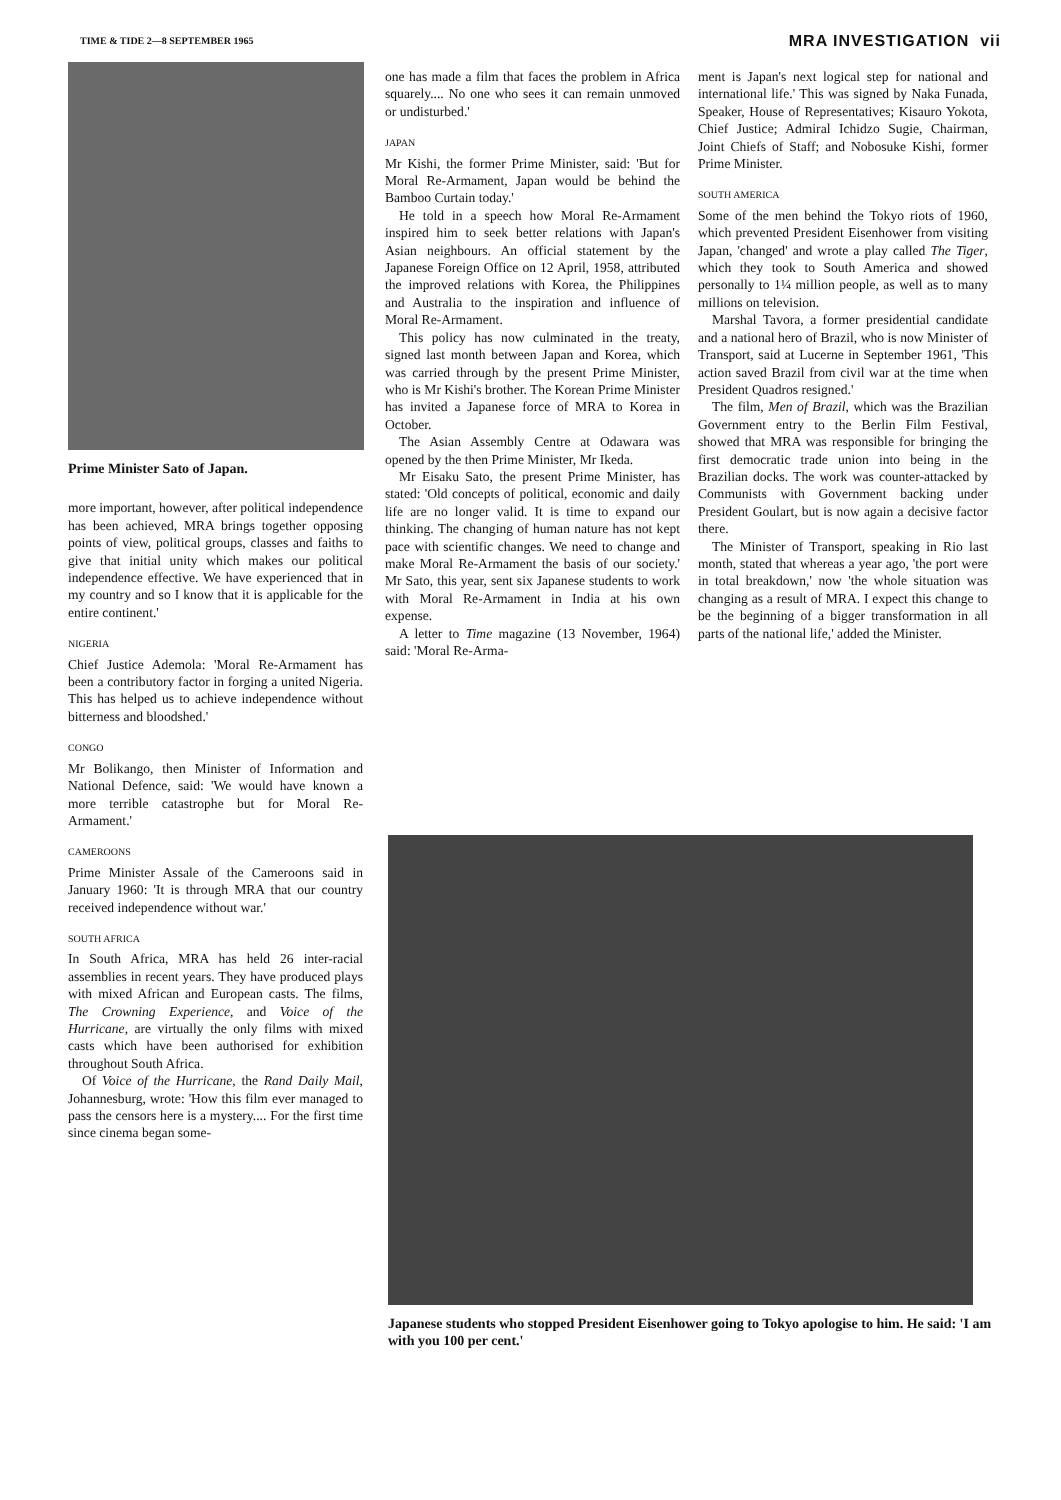TIME & TIDE 2—8 SEPTEMBER 1965 MRA INVESTIGATION vii
Prime Minister Sato of Japan.
more important, however, after political independence has been achieved, MRA brings together opposing points of view, political groups, classes and faiths to give that initial unity which makes our political independence effective. We have experienced that in my country and so I know that it is applicable for the entire continent.'
NIGERIA
Chief Justice Ademola: 'Moral Re-Armament has been a contributory factor in forging a united Nigeria. This has helped us to achieve independence without bitterness and bloodshed.'
CONGO
Mr Bolikango, then Minister of Information and National Defence, said: 'We would have known a more terrible catastrophe but for Moral Re-Armament.'
CAMEROONS
Prime Minister Assale of the Cameroons said in January 1960: 'It is through MRA that our country received independence without war.'
SOUTH AFRICA
In South Africa, MRA has held 26 inter-racial assemblies in recent years. They have produced plays with mixed African and European casts. The films, The Crowning Experience, and Voice of the Hurricane, are virtually the only films with mixed casts which have been authorised for exhibition throughout South Africa.
Of Voice of the Hurricane, the Rand Daily Mail, Johannesburg, wrote: 'How this film ever managed to pass the censors here is a mystery.... For the first time since cinema began some-
one has made a film that faces the problem in Africa squarely.... No one who sees it can remain unmoved or undisturbed.'
JAPAN
Mr Kishi, the former Prime Minister, said: 'But for Moral Re-Armament, Japan would be behind the Bamboo Curtain today.'
He told in a speech how Moral Re-Armament inspired him to seek better relations with Japan's Asian neighbours. An official statement by the Japanese Foreign Office on 12 April, 1958, attributed the improved relations with Korea, the Philippines and Australia to the inspiration and influence of Moral Re-Armament.
This policy has now culminated in the treaty, signed last month between Japan and Korea, which was carried through by the present Prime Minister, who is Mr Kishi's brother. The Korean Prime Minister has invited a Japanese force of MRA to Korea in October.
The Asian Assembly Centre at Odawara was opened by the then Prime Minister, Mr Ikeda.
Mr Eisaku Sato, the present Prime Minister, has stated: 'Old concepts of political, economic and daily life are no longer valid. It is time to expand our thinking. The changing of human nature has not kept pace with scientific changes. We need to change and make Moral Re-Armament the basis of our society.' Mr Sato, this year, sent six Japanese students to work with Moral Re-Armament in India at his own expense.
A letter to Time magazine (13 November, 1964) said: 'Moral Re-Arma-
ment is Japan's next logical step for national and international life.' This was signed by Naka Funada, Speaker, House of Representatives; Kisauro Yokota, Chief Justice; Admiral Ichidzo Sugie, Chairman, Joint Chiefs of Staff; and Nobosuke Kishi, former Prime Minister.
SOUTH AMERICA
Some of the men behind the Tokyo riots of 1960, which prevented President Eisenhower from visiting Japan, 'changed' and wrote a play called The Tiger, which they took to South America and showed personally to 1¼ million people, as well as to many millions on television.
Marshal Tavora, a former presidential candidate and a national hero of Brazil, who is now Minister of Transport, said at Lucerne in September 1961, 'This action saved Brazil from civil war at the time when President Quadros resigned.'
The film, Men of Brazil, which was the Brazilian Government entry to the Berlin Film Festival, showed that MRA was responsible for bringing the first democratic trade union into being in the Brazilian docks. The work was counter-attacked by Communists with Government backing under President Goulart, but is now again a decisive factor there.
The Minister of Transport, speaking in Rio last month, stated that whereas a year ago, 'the port were in total breakdown,' now 'the whole situation was changing as a result of MRA. I expect this change to be the beginning of a bigger transformation in all parts of the national life,' added the Minister.
Japanese students who stopped President Eisenhower going to Tokyo apologise to him. He said: 'I am with you 100 per cent.'